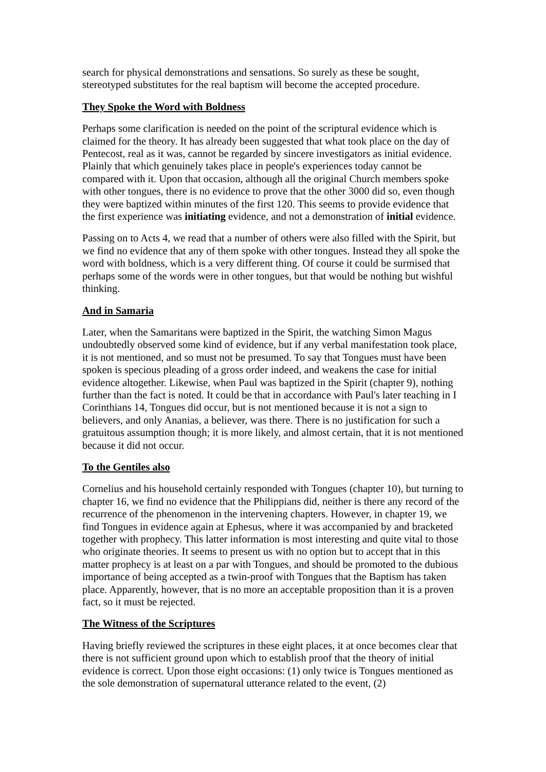search for physical demonstrations and sensations. So surely as these be sought, stereotyped substitutes for the real baptism will become the accepted procedure.
They Spoke the Word with Boldness
Perhaps some clarification is needed on the point of the scriptural evidence which is claimed for the theory. It has already been suggested that what took place on the day of Pentecost, real as it was, cannot be regarded by sincere investigators as initial evidence. Plainly that which genuinely takes place in people's experiences today cannot be compared with it. Upon that occasion, although all the original Church members spoke with other tongues, there is no evidence to prove that the other 3000 did so, even though they were baptized within minutes of the first 120. This seems to provide evidence that the first experience was initiating evidence, and not a demonstration of initial evidence.
Passing on to Acts 4, we read that a number of others were also filled with the Spirit, but we find no evidence that any of them spoke with other tongues. Instead they all spoke the word with boldness, which is a very different thing. Of course it could be surmised that perhaps some of the words were in other tongues, but that would be nothing but wishful thinking.
And in Samaria
Later, when the Samaritans were baptized in the Spirit, the watching Simon Magus undoubtedly observed some kind of evidence, but if any verbal manifestation took place, it is not mentioned, and so must not be presumed. To say that Tongues must have been spoken is specious pleading of a gross order indeed, and weakens the case for initial evidence altogether. Likewise, when Paul was baptized in the Spirit (chapter 9), nothing further than the fact is noted. It could be that in accordance with Paul's later teaching in I Corinthians 14, Tongues did occur, but is not mentioned because it is not a sign to believers, and only Ananias, a believer, was there. There is no justification for such a gratuitous assumption though; it is more likely, and almost certain, that it is not mentioned because it did not occur.
To the Gentiles also
Cornelius and his household certainly responded with Tongues (chapter 10), but turning to chapter 16, we find no evidence that the Philippians did, neither is there any record of the recurrence of the phenomenon in the intervening chapters. However, in chapter 19, we find Tongues in evidence again at Ephesus, where it was accompanied by and bracketed together with prophecy. This latter information is most interesting and quite vital to those who originate theories. It seems to present us with no option but to accept that in this matter prophecy is at least on a par with Tongues, and should be promoted to the dubious importance of being accepted as a twin-proof with Tongues that the Baptism has taken place. Apparently, however, that is no more an acceptable proposition than it is a proven fact, so it must be rejected.
The Witness of the Scriptures
Having briefly reviewed the scriptures in these eight places, it at once becomes clear that there is not sufficient ground upon which to establish proof that the theory of initial evidence is correct. Upon those eight occasions: (1) only twice is Tongues mentioned as the sole demonstration of supernatural utterance related to the event, (2)